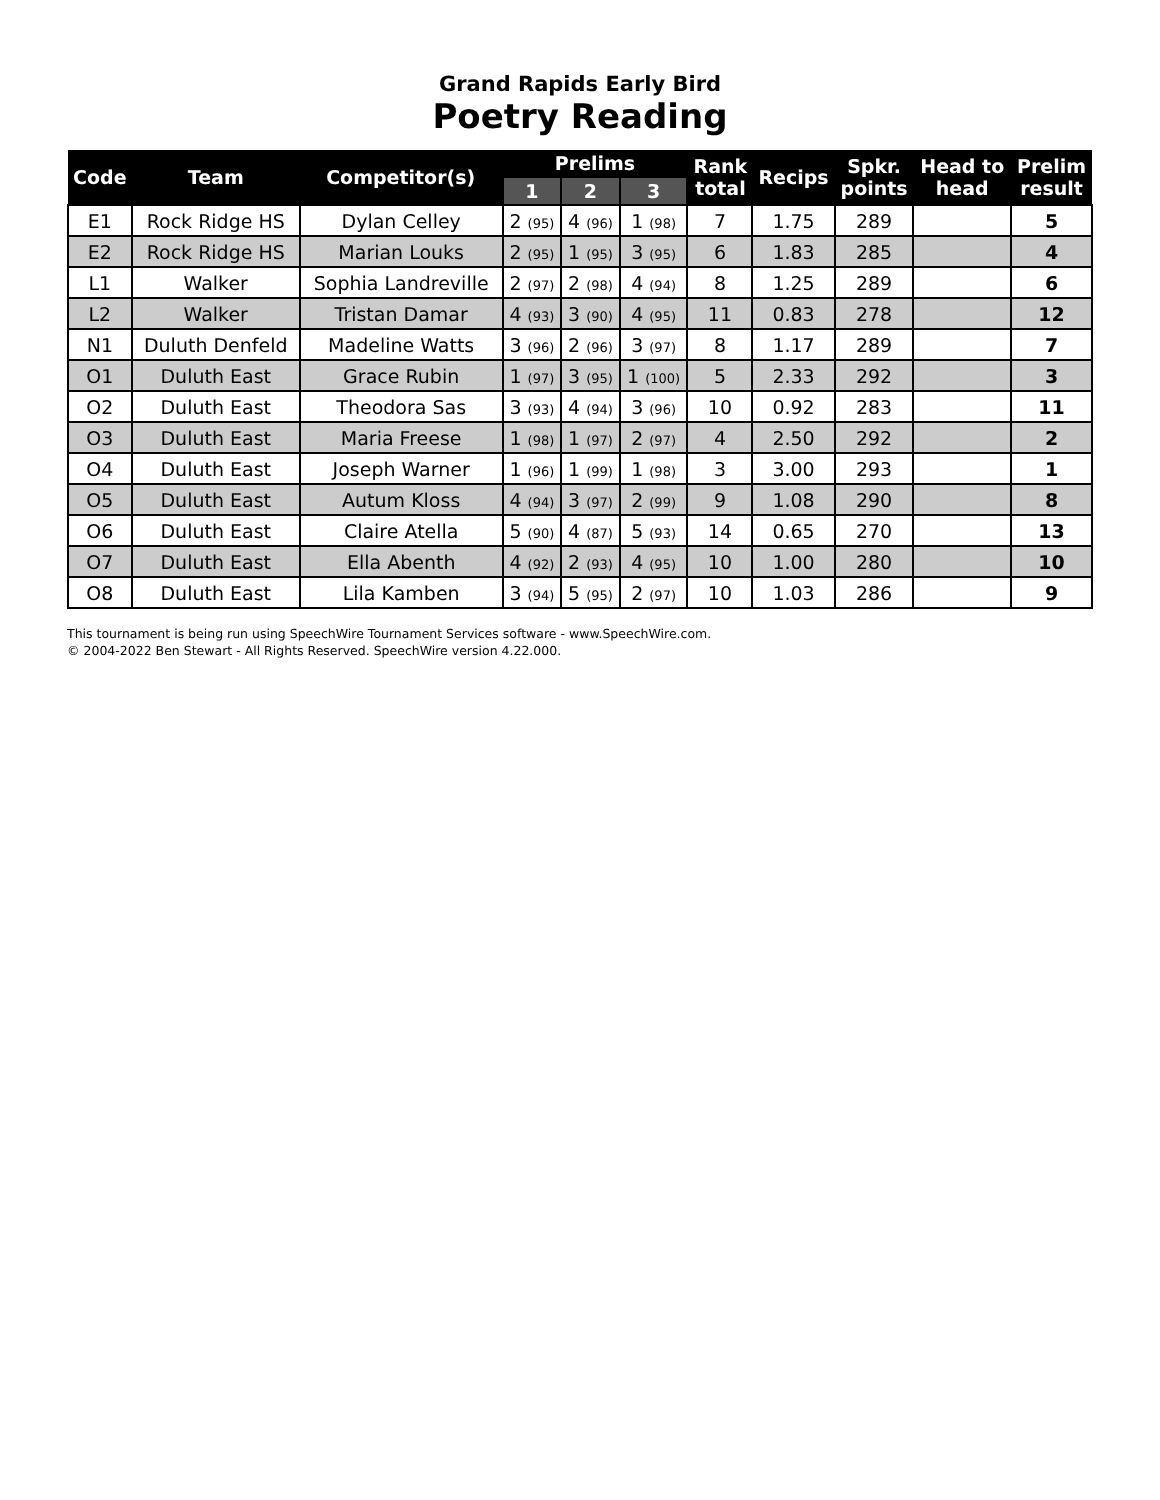Grand Rapids Early Bird
Poetry Reading
| Code | Team | Competitor(s) | Prelims | | | Rank total | Recips | Spkr. points | Head to head | Prelim result |
| --- | --- | --- | --- | --- | --- | --- | --- | --- | --- | --- |
| | | | 1 | 2 | 3 | | | | | |
| E1 | Rock Ridge HS | Dylan Celley | 2 (95) | 4 (96) | 1 (98) | 7 | 1.75 | 289 | | 5 |
| E2 | Rock Ridge HS | Marian Louks | 2 (95) | 1 (95) | 3 (95) | 6 | 1.83 | 285 | | 4 |
| L1 | Walker | Sophia Landreville | 2 (97) | 2 (98) | 4 (94) | 8 | 1.25 | 289 | | 6 |
| L2 | Walker | Tristan Damar | 4 (93) | 3 (90) | 4 (95) | 11 | 0.83 | 278 | | 12 |
| N1 | Duluth Denfeld | Madeline Watts | 3 (96) | 2 (96) | 3 (97) | 8 | 1.17 | 289 | | 7 |
| O1 | Duluth East | Grace Rubin | 1 (97) | 3 (95) | 1 (100) | 5 | 2.33 | 292 | | 3 |
| O2 | Duluth East | Theodora Sas | 3 (93) | 4 (94) | 3 (96) | 10 | 0.92 | 283 | | 11 |
| O3 | Duluth East | Maria Freese | 1 (98) | 1 (97) | 2 (97) | 4 | 2.50 | 292 | | 2 |
| O4 | Duluth East | Joseph Warner | 1 (96) | 1 (99) | 1 (98) | 3 | 3.00 | 293 | | 1 |
| O5 | Duluth East | Autum Kloss | 4 (94) | 3 (97) | 2 (99) | 9 | 1.08 | 290 | | 8 |
| O6 | Duluth East | Claire Atella | 5 (90) | 4 (87) | 5 (93) | 14 | 0.65 | 270 | | 13 |
| O7 | Duluth East | Ella Abenth | 4 (92) | 2 (93) | 4 (95) | 10 | 1.00 | 280 | | 10 |
| O8 | Duluth East | Lila Kamben | 3 (94) | 5 (95) | 2 (97) | 10 | 1.03 | 286 | | 9 |
This tournament is being run using SpeechWire Tournament Services software - www.SpeechWire.com.
© 2004-2022 Ben Stewart - All Rights Reserved. SpeechWire version 4.22.000.